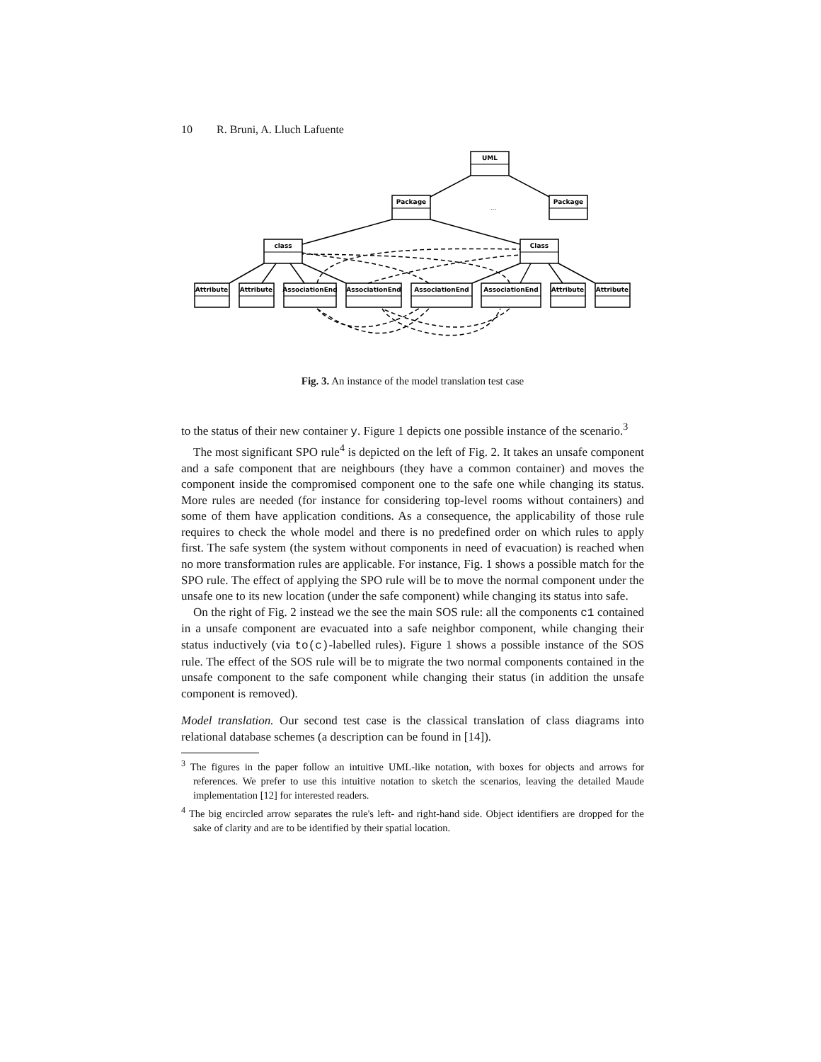10 R. Bruni, A. Lluch Lafuente
UML
Package
Package
...
class
Class
Attribute
Attribute
AssociationEnd
AssociationEnd
AssociationEnd
AssociationEnd
Attribute
Attribute
Fig. 3. An instance of the model translation test case
to the status of their new container y. Figure 1 depicts one possible instance of the scenario.<sup>3</sup>
The most significant SPO rule<sup>4</sup> is depicted on the left of Fig. 2. It takes an unsafe component and a safe component that are neighbours (they have a common container) and moves the component inside the compromised component one to the safe one while changing its status. More rules are needed (for instance for considering top-level rooms without containers) and some of them have application conditions. As a consequence, the applicability of those rule requires to check the whole model and there is no predefined order on which rules to apply first. The safe system (the system without components in need of evacuation) is reached when no more transformation rules are applicable. For instance, Fig. 1 shows a possible match for the SPO rule. The effect of applying the SPO rule will be to move the normal component under the unsafe one to its new location (under the safe component) while changing its status into safe.
On the right of Fig. 2 instead we the see the main SOS rule: all the components c1 contained in a unsafe component are evacuated into a safe neighbor component, while changing their status inductively (via to(c)-labelled rules). Figure 1 shows a possible instance of the SOS rule. The effect of the SOS rule will be to migrate the two normal components contained in the unsafe component to the safe component while changing their status (in addition the unsafe component is removed).
Model translation. Our second test case is the classical translation of class diagrams into relational database schemes (a description can be found in [14]).
<sup>3</sup> The figures in the paper follow an intuitive UML-like notation, with boxes for objects and arrows for references. We prefer to use this intuitive notation to sketch the scenarios, leaving the detailed Maude implementation [12] for interested readers.
<sup>4</sup> The big encircled arrow separates the rule's left- and right-hand side. Object identifiers are dropped for the sake of clarity and are to be identified by their spatial location.